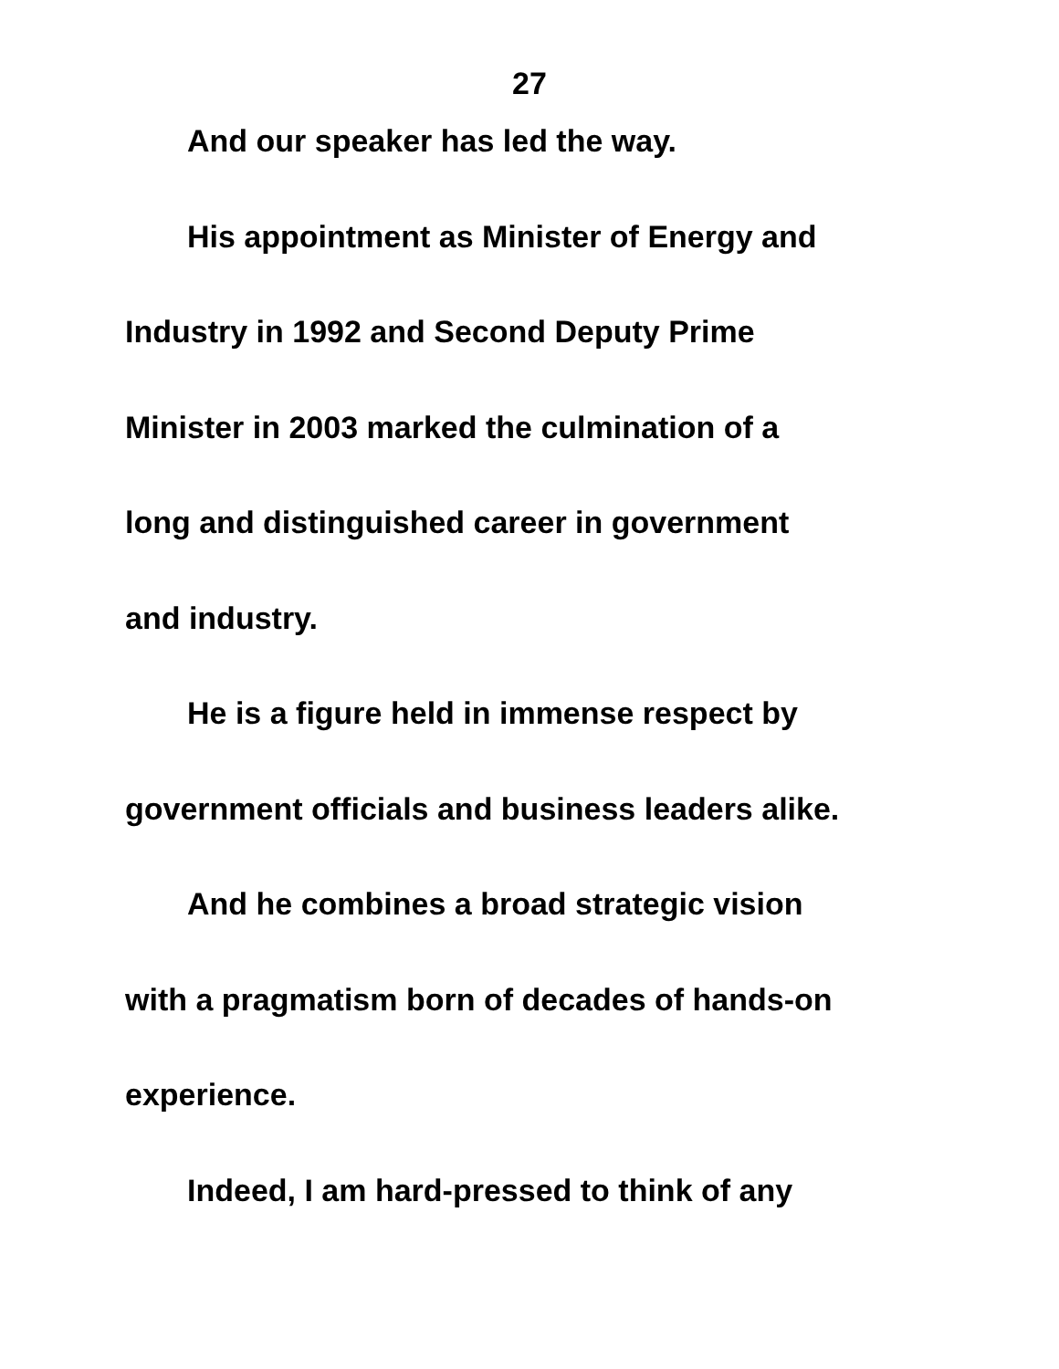27
And our speaker has led the way.
His appointment as Minister of Energy and
Industry in 1992 and Second Deputy Prime
Minister in 2003 marked the culmination of a
long and distinguished career in government
and industry.
He is a figure held in immense respect by
government officials and business leaders alike.
And he combines a broad strategic vision
with a pragmatism born of decades of hands-on
experience.
Indeed, I am hard-pressed to think of any